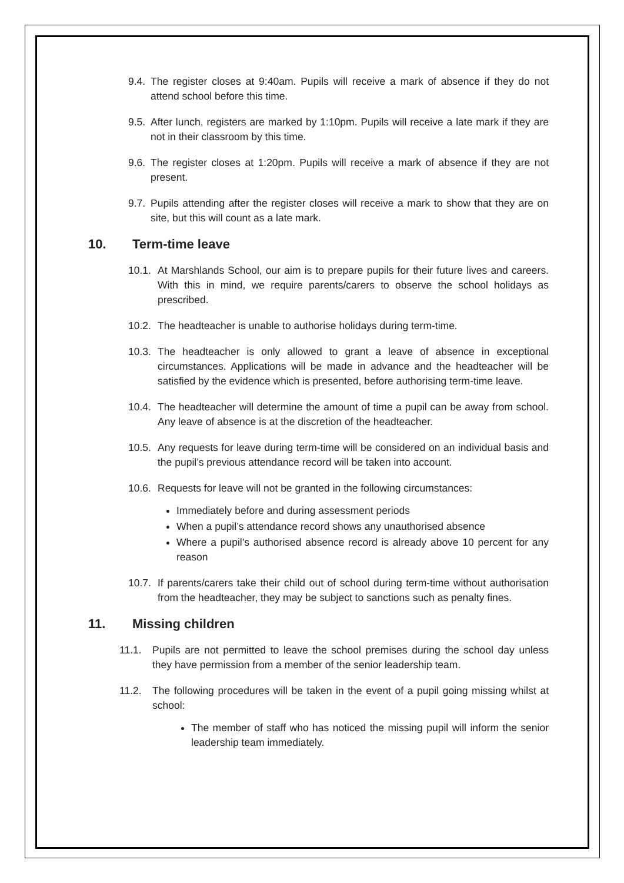9.4. The register closes at 9:40am. Pupils will receive a mark of absence if they do not attend school before this time.
9.5. After lunch, registers are marked by 1:10pm. Pupils will receive a late mark if they are not in their classroom by this time.
9.6. The register closes at 1:20pm. Pupils will receive a mark of absence if they are not present.
9.7. Pupils attending after the register closes will receive a mark to show that they are on site, but this will count as a late mark.
10. Term-time leave
10.1. At Marshlands School, our aim is to prepare pupils for their future lives and careers. With this in mind, we require parents/carers to observe the school holidays as prescribed.
10.2. The headteacher is unable to authorise holidays during term-time.
10.3. The headteacher is only allowed to grant a leave of absence in exceptional circumstances. Applications will be made in advance and the headteacher will be satisfied by the evidence which is presented, before authorising term-time leave.
10.4. The headteacher will determine the amount of time a pupil can be away from school. Any leave of absence is at the discretion of the headteacher.
10.5. Any requests for leave during term-time will be considered on an individual basis and the pupil’s previous attendance record will be taken into account.
10.6. Requests for leave will not be granted in the following circumstances:
Immediately before and during assessment periods
When a pupil’s attendance record shows any unauthorised absence
Where a pupil’s authorised absence record is already above 10 percent for any reason
10.7. If parents/carers take their child out of school during term-time without authorisation from the headteacher, they may be subject to sanctions such as penalty fines.
11. Missing children
11.1. Pupils are not permitted to leave the school premises during the school day unless they have permission from a member of the senior leadership team.
11.2. The following procedures will be taken in the event of a pupil going missing whilst at school:
The member of staff who has noticed the missing pupil will inform the senior leadership team immediately.